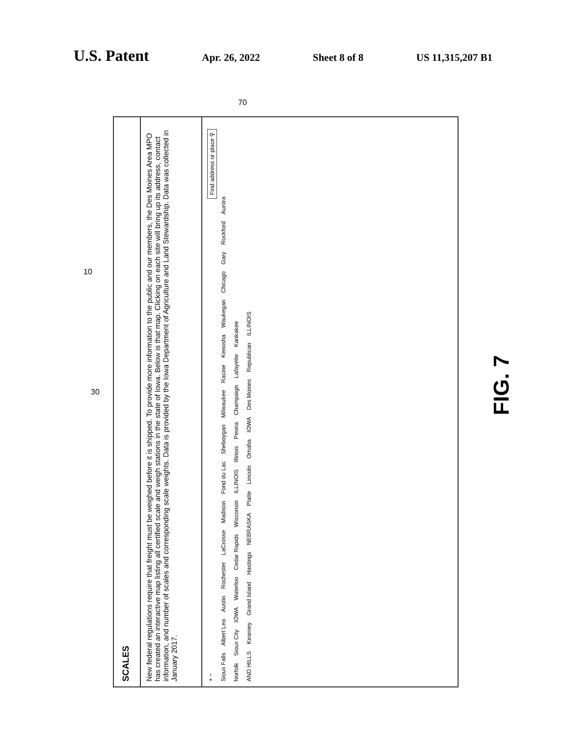U.S. Patent
Apr. 26, 2022 Sheet 8 of 8 US 11,315,207 B1
10
30
70
SCALES
New federal regulations require that freight must be weighed before it is shipped. To provide more information to the public and our members, the Des Moines Area MPO has created an interactive map listing all certified scale and weigh stations in the state of Iowa. Below is that map. Clicking on each site will bring up its address, contact information, and number of scales and corresponding scale weights. Data is provided by the Iowa Department of Agriculture and Land Stewardship. Data was collected in January 2017.
+ − Find address or place ⚲
Sioux Falls Albert Lea Austin Rochester LaCrosse Madison Fond du Lac Sheboygan Milwaukee Racine Kenosha Waukegan Chicago Gary Rockford Aurora
Norfolk Sioux City IOWA Waterloo Cedar Rapids Wisconsin ILLINOIS Illinois Peoria Champaign Lafayette Kankakee
AND HILLS Kearney Grand Island Hastings NEBRASKA Platte Lincoln Omaha IOWA Des Moines Republican ILLINOIS
FIG. 7